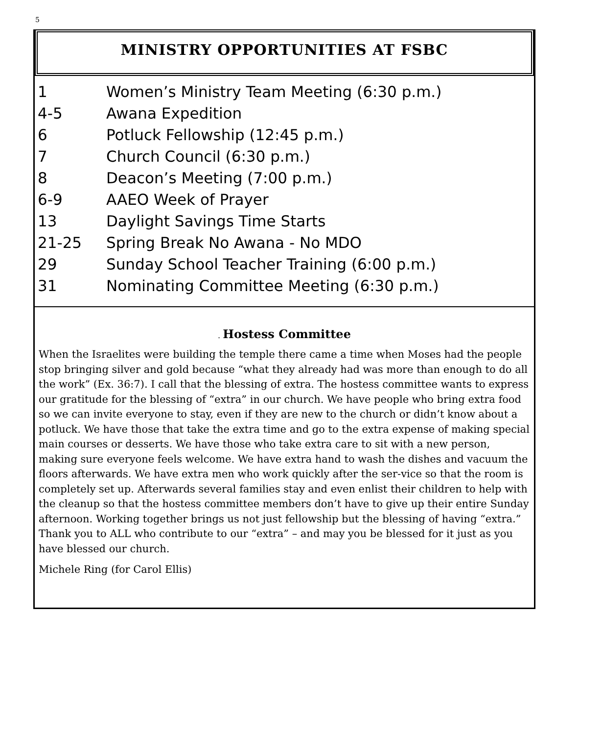5
MINISTRY OPPORTUNITIES AT FSBC
1 Women’s Ministry Team Meeting (6:30 p.m.)
4-5 Awana Expedition
6 Potluck Fellowship (12:45 p.m.)
7 Church Council (6:30 p.m.)
8 Deacon’s Meeting (7:00 p.m.)
6-9 AAEO Week of Prayer
13 Daylight Savings Time Starts
21-25 Spring Break No Awana - No MDO
29 Sunday School Teacher Training (6:00 p.m.)
31 Nominating Committee Meeting (6:30 p.m.)
. Hostess Committee
When the Israelites were building the temple there came a time when Moses had the people stop bringing silver and gold because “what they already had was more than enough to do all the work” (Ex. 36:7). I call that the blessing of extra. The hostess committee wants to express our gratitude for the blessing of “extra” in our church. We have people who bring extra food so we can invite everyone to stay, even if they are new to the church or didn’t know about a potluck. We have those that take the extra time and go to the extra expense of making special main courses or desserts. We have those who take extra care to sit with a new person, making sure everyone feels welcome. We have extra hand to wash the dishes and vacuum the floors afterwards. We have extra men who work quickly after the ser-vice so that the room is completely set up. Afterwards several families stay and even enlist their children to help with the cleanup so that the hostess committee members don’t have to give up their entire Sunday afternoon. Working together brings us not just fellowship but the blessing of having “extra.” Thank you to ALL who contribute to our “extra” – and may you be blessed for it just as you have blessed our church.
Michele Ring (for Carol Ellis)